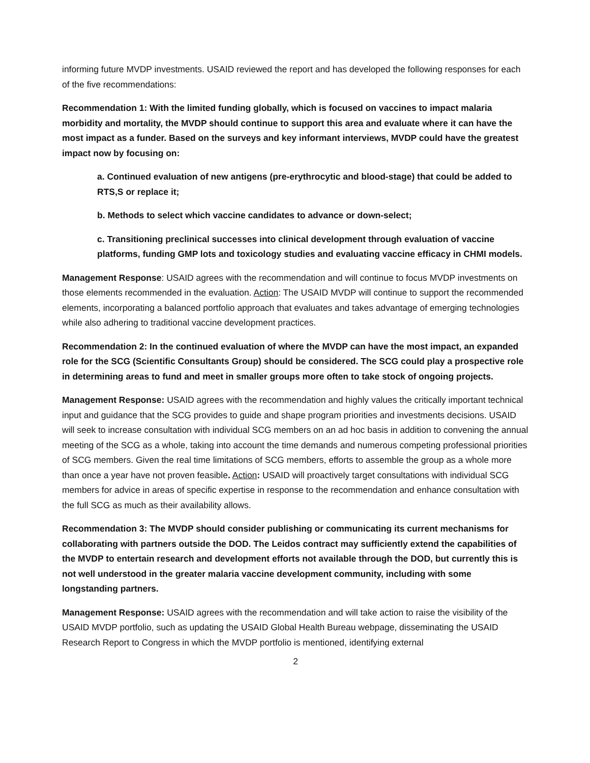informing future MVDP investments. USAID reviewed the report and has developed the following responses for each of the five recommendations:
Recommendation 1: With the limited funding globally, which is focused on vaccines to impact malaria morbidity and mortality, the MVDP should continue to support this area and evaluate where it can have the most impact as a funder. Based on the surveys and key informant interviews, MVDP could have the greatest impact now by focusing on:
a. Continued evaluation of new antigens (pre-erythrocytic and blood-stage) that could be added to RTS,S or replace it;
b. Methods to select which vaccine candidates to advance or down-select;
c. Transitioning preclinical successes into clinical development through evaluation of vaccine platforms, funding GMP lots and toxicology studies and evaluating vaccine efficacy in CHMI models.
Management Response: USAID agrees with the recommendation and will continue to focus MVDP investments on those elements recommended in the evaluation. Action: The USAID MVDP will continue to support the recommended elements, incorporating a balanced portfolio approach that evaluates and takes advantage of emerging technologies while also adhering to traditional vaccine development practices.
Recommendation 2: In the continued evaluation of where the MVDP can have the most impact, an expanded role for the SCG (Scientific Consultants Group) should be considered. The SCG could play a prospective role in determining areas to fund and meet in smaller groups more often to take stock of ongoing projects.
Management Response: USAID agrees with the recommendation and highly values the critically important technical input and guidance that the SCG provides to guide and shape program priorities and investments decisions. USAID will seek to increase consultation with individual SCG members on an ad hoc basis in addition to convening the annual meeting of the SCG as a whole, taking into account the time demands and numerous competing professional priorities of SCG members. Given the real time limitations of SCG members, efforts to assemble the group as a whole more than once a year have not proven feasible. Action: USAID will proactively target consultations with individual SCG members for advice in areas of specific expertise in response to the recommendation and enhance consultation with the full SCG as much as their availability allows.
Recommendation 3: The MVDP should consider publishing or communicating its current mechanisms for collaborating with partners outside the DOD. The Leidos contract may sufficiently extend the capabilities of the MVDP to entertain research and development efforts not available through the DOD, but currently this is not well understood in the greater malaria vaccine development community, including with some longstanding partners.
Management Response: USAID agrees with the recommendation and will take action to raise the visibility of the USAID MVDP portfolio, such as updating the USAID Global Health Bureau webpage, disseminating the USAID Research Report to Congress in which the MVDP portfolio is mentioned, identifying external
2